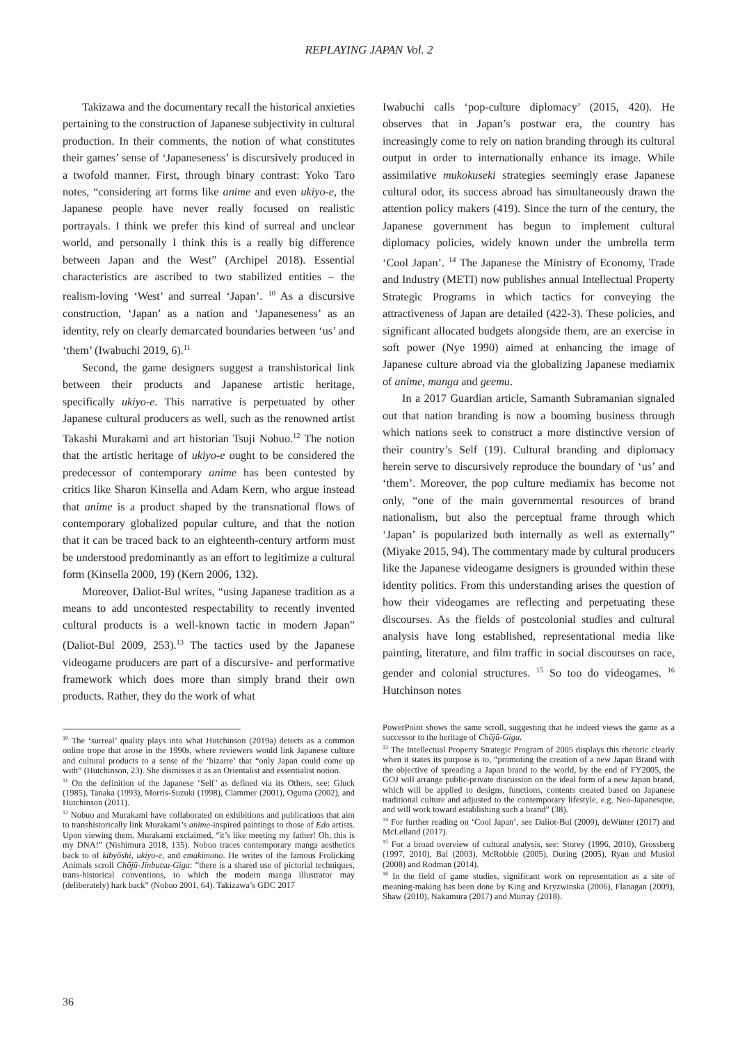REPLAYING JAPAN Vol. 2
Takizawa and the documentary recall the historical anxieties pertaining to the construction of Japanese subjectivity in cultural production. In their comments, the notion of what constitutes their games’ sense of ‘Japaneseness’ is discursively produced in a twofold manner. First, through binary contrast: Yoko Taro notes, “considering art forms like anime and even ukiyo-e, the Japanese people have never really focused on realistic portrayals. I think we prefer this kind of surreal and unclear world, and personally I think this is a really big difference between Japan and the West” (Archipel 2018). Essential characteristics are ascribed to two stabilized entities – the realism-loving ‘West’ and surreal ‘Japan’. <sup>10</sup> As a discursive construction, ‘Japan’ as a nation and ‘Japaneseness’ as an identity, rely on clearly demarcated boundaries between ‘us’ and ‘them’ (Iwabuchi 2019, 6).<sup>11</sup>
Second, the game designers suggest a transhistorical link between their products and Japanese artistic heritage, specifically ukiyo-e. This narrative is perpetuated by other Japanese cultural producers as well, such as the renowned artist Takashi Murakami and art historian Tsuji Nobuo.<sup>12</sup> The notion that the artistic heritage of ukiyo-e ought to be considered the predecessor of contemporary anime has been contested by critics like Sharon Kinsella and Adam Kern, who argue instead that anime is a product shaped by the transnational flows of contemporary globalized popular culture, and that the notion that it can be traced back to an eighteenth-century artform must be understood predominantly as an effort to legitimize a cultural form (Kinsella 2000, 19) (Kern 2006, 132).
Moreover, Daliot-Bul writes, “using Japanese tradition as a means to add uncontested respectability to recently invented cultural products is a well-known tactic in modern Japan” (Daliot-Bul 2009, 253).<sup>13</sup> The tactics used by the Japanese videogame producers are part of a discursive- and performative framework which does more than simply brand their own products. Rather, they do the work of what
<sup>10</sup> The ‘surreal’ quality plays into what Hutchinson (2019a) detects as a common online trope that arose in the 1990s, where reviewers would link Japanese culture and cultural products to a sense of the ‘bizarre’ that “only Japan could come up with” (Hutchinson, 23). She dismisses it as an Orientalist and essentialist notion.
<sup>11</sup> On the definition of the Japanese ‘Self’ as defined via its Others, see: Gluck (1985), Tanaka (1993), Morris-Suzuki (1998), Clammer (2001), Oguma (2002), and Hutchinson (2011).
<sup>12</sup> Nobuo and Murakami have collaborated on exhibitions and publications that aim to transhistorically link Murakami’s anime-inspired paintings to those of Edo artists. Upon viewing them, Murakami exclaimed, “it’s like meeting my father! Oh, this is my DNA!” (Nishimura 2018, 135). Nobuo traces contemporary manga aesthetics back to of kibyōshi, ukiyo-e, and emakimono. He writes of the famous Frolicking Animals scroll Chōjū-Jinbutsu-Giga: “there is a shared use of pictorial techniques, trans-historical conventions, to which the modern manga illustrator may (deliberately) hark back” (Nobuo 2001, 64). Takizawa’s GDC 2017
Iwabuchi calls ‘pop-culture diplomacy’ (2015, 420). He observes that in Japan’s postwar era, the country has increasingly come to rely on nation branding through its cultural output in order to internationally enhance its image. While assimilative mukokuseki strategies seemingly erase Japanese cultural odor, its success abroad has simultaneously drawn the attention policy makers (419). Since the turn of the century, the Japanese government has begun to implement cultural diplomacy policies, widely known under the umbrella term ‘Cool Japan’. <sup>14</sup> The Japanese the Ministry of Economy, Trade and Industry (METI) now publishes annual Intellectual Property Strategic Programs in which tactics for conveying the attractiveness of Japan are detailed (422-3). These policies, and significant allocated budgets alongside them, are an exercise in soft power (Nye 1990) aimed at enhancing the image of Japanese culture abroad via the globalizing Japanese mediamix of anime, manga and geemu.
In a 2017 Guardian article, Samanth Subramanian signaled out that nation branding is now a booming business through which nations seek to construct a more distinctive version of their country’s Self (19). Cultural branding and diplomacy herein serve to discursively reproduce the boundary of ‘us’ and ‘them’. Moreover, the pop culture mediamix has become not only, “one of the main governmental resources of brand nationalism, but also the perceptual frame through which ‘Japan’ is popularized both internally as well as externally” (Miyake 2015, 94). The commentary made by cultural producers like the Japanese videogame designers is grounded within these identity politics. From this understanding arises the question of how their videogames are reflecting and perpetuating these discourses. As the fields of postcolonial studies and cultural analysis have long established, representational media like painting, literature, and film traffic in social discourses on race, gender and colonial structures. <sup>15</sup> So too do videogames. <sup>16</sup> Hutchinson notes
PowerPoint shows the same scroll, suggesting that he indeed views the game as a successor to the heritage of Chōjū-Giga.
<sup>13</sup> The Intellectual Property Strategic Program of 2005 displays this rhetoric clearly when it states its purpose is to, “promoting the creation of a new Japan Brand with the objective of spreading a Japan brand to the world, by the end of FY2005, the GOJ will arrange public-private discussion on the ideal form of a new Japan brand, which will be applied to designs, functions, contents created based on Japanese traditional culture and adjusted to the contemporary lifestyle, e.g. Neo-Japanesque, and will work toward establishing such a brand” (38).
<sup>14</sup> For further reading on ‘Cool Japan’, see Daliot-Bul (2009), deWinter (2017) and McLelland (2017).
<sup>15</sup> For a broad overview of cultural analysis, see: Storey (1996, 2010), Grossberg (1997, 2010), Bal (2003), McRobbie (2005), During (2005), Ryan and Musiol (2008) and Rodman (2014).
<sup>16</sup> In the field of game studies, significant work on representation as a site of meaning-making has been done by King and Kryzwinska (2006), Flanagan (2009), Shaw (2010), Nakamura (2017) and Murray (2018).
36